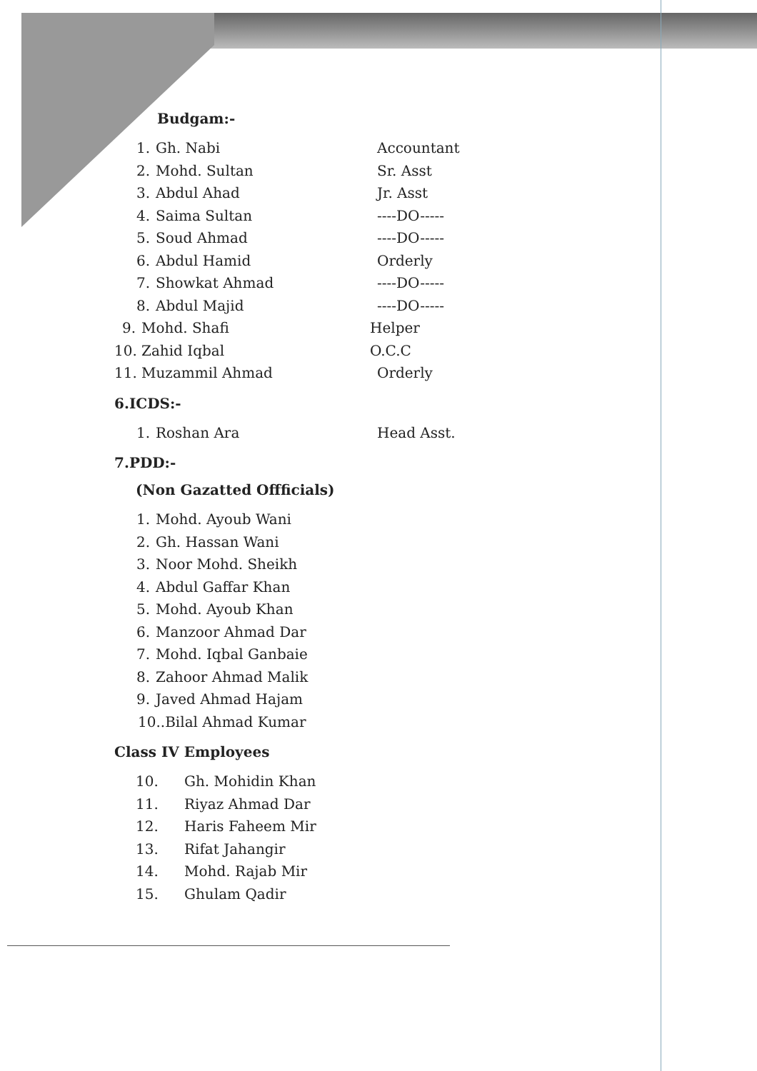Budgam:-
1. Gh. Nabi Accountant
2. Mohd. Sultan Sr. Asst
3. Abdul Ahad Jr. Asst
4. Saima Sultan ----DO-----
5. Soud Ahmad ----DO-----
6. Abdul Hamid Orderly
7. Showkat Ahmad ----DO-----
8. Abdul Majid ----DO-----
9. Mohd. Shafi Helper
10. Zahid Iqbal O.C.C
11. Muzammil Ahmad Orderly
6.ICDS:-
1. Roshan Ara Head Asst.
7.PDD:-
(Non Gazatted Offficials)
1. Mohd. Ayoub Wani
2. Gh. Hassan Wani
3. Noor Mohd. Sheikh
4. Abdul Gaffar Khan
5. Mohd. Ayoub Khan
6. Manzoor Ahmad Dar
7. Mohd. Iqbal Ganbaie
8. Zahoor Ahmad Malik
9. Javed Ahmad Hajam
10..Bilal Ahmad Kumar
Class IV Employees
10. Gh. Mohidin Khan
11. Riyaz Ahmad Dar
12. Haris Faheem Mir
13. Rifat Jahangir
14. Mohd. Rajab Mir
15. Ghulam Qadir